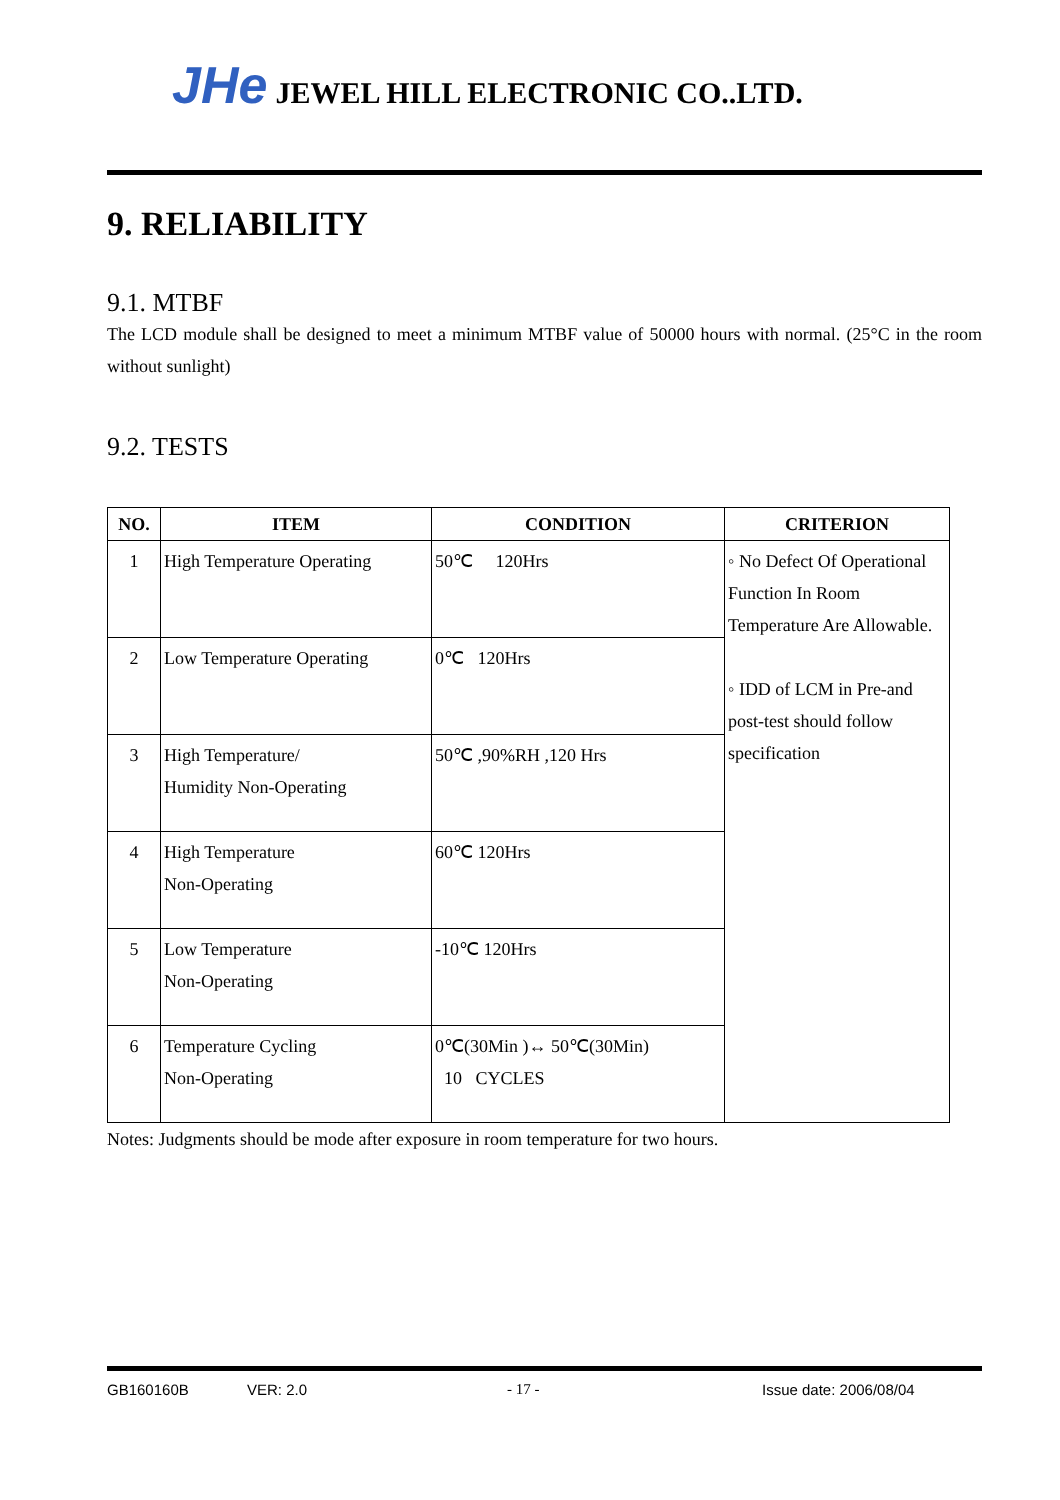JHe JEWEL HILL ELECTRONIC CO..LTD.
9. RELIABILITY
9.1. MTBF
The LCD module shall be designed to meet a minimum MTBF value of 50000 hours with normal. (25°C in the room without sunlight)
9.2. TESTS
| NO. | ITEM | CONDITION | CRITERION |
| --- | --- | --- | --- |
| 1 | High Temperature Operating | 50℃ 120Hrs | ◦ No Defect Of Operational Function In Room Temperature Are Allowable. ◦ IDD of LCM in Pre-and post-test should follow specification |
| 2 | Low Temperature Operating | 0℃ 120Hrs | |
| 3 | High Temperature/ Humidity Non-Operating | 50℃ ,90%RH ,120 Hrs | |
| 4 | High Temperature Non-Operating | 60℃ 120Hrs | |
| 5 | Low Temperature Non-Operating | -10℃ 120Hrs | |
| 6 | Temperature Cycling Non-Operating | 0℃(30Min )↔ 50℃(30Min) 10 CYCLES | |
Notes: Judgments should be mode after exposure in room temperature for two hours.
GB160160B VER: 2.0 - 17 - Issue date: 2006/08/04